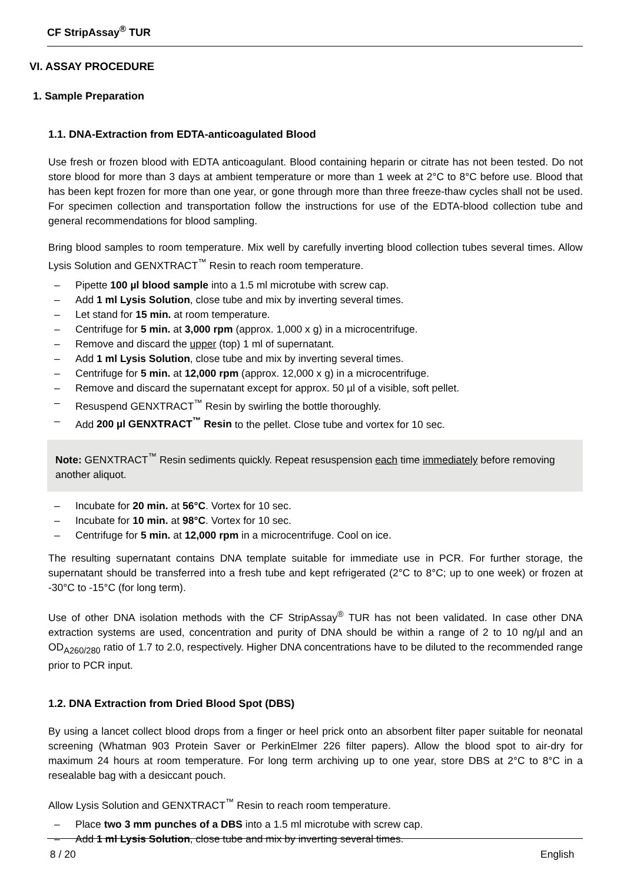CF StripAssay<sup>®</sup> TUR
VI. ASSAY PROCEDURE
1. Sample Preparation
1.1. DNA-Extraction from EDTA-anticoagulated Blood
Use fresh or frozen blood with EDTA anticoagulant. Blood containing heparin or citrate has not been tested. Do not store blood for more than 3 days at ambient temperature or more than 1 week at 2°C to 8°C before use. Blood that has been kept frozen for more than one year, or gone through more than three freeze-thaw cycles shall not be used. For specimen collection and transportation follow the instructions for use of the EDTA-blood collection tube and general recommendations for blood sampling.
Bring blood samples to room temperature. Mix well by carefully inverting blood collection tubes several times. Allow Lysis Solution and GENXTRACT<sup>™</sup> Resin to reach room temperature.
– Pipette 100 µl blood sample into a 1.5 ml microtube with screw cap.
– Add 1 ml Lysis Solution, close tube and mix by inverting several times.
– Let stand for 15 min. at room temperature.
– Centrifuge for 5 min. at 3,000 rpm (approx. 1,000 x g) in a microcentrifuge.
– Remove and discard the upper (top) 1 ml of supernatant.
– Add 1 ml Lysis Solution, close tube and mix by inverting several times.
– Centrifuge for 5 min. at 12,000 rpm (approx. 12,000 x g) in a microcentrifuge.
– Remove and discard the supernatant except for approx. 50 µl of a visible, soft pellet.
– Resuspend GENXTRACT<sup>™</sup> Resin by swirling the bottle thoroughly.
– Add 200 µl GENXTRACT<sup>™</sup> Resin to the pellet. Close tube and vortex for 10 sec.
Note: GENXTRACT<sup>™</sup> Resin sediments quickly. Repeat resuspension each time immediately before removing another aliquot.
– Incubate for 20 min. at 56°C. Vortex for 10 sec.
– Incubate for 10 min. at 98°C. Vortex for 10 sec.
– Centrifuge for 5 min. at 12,000 rpm in a microcentrifuge. Cool on ice.
The resulting supernatant contains DNA template suitable for immediate use in PCR. For further storage, the supernatant should be transferred into a fresh tube and kept refrigerated (2°C to 8°C; up to one week) or frozen at -30°C to -15°C (for long term).
Use of other DNA isolation methods with the CF StripAssay<sup>®</sup> TUR has not been validated. In case other DNA extraction systems are used, concentration and purity of DNA should be within a range of 2 to 10 ng/µl and an OD<sub>A260/280</sub> ratio of 1.7 to 2.0, respectively. Higher DNA concentrations have to be diluted to the recommended range prior to PCR input.
1.2. DNA Extraction from Dried Blood Spot (DBS)
By using a lancet collect blood drops from a finger or heel prick onto an absorbent filter paper suitable for neonatal screening (Whatman 903 Protein Saver or PerkinElmer 226 filter papers). Allow the blood spot to air-dry for maximum 24 hours at room temperature. For long term archiving up to one year, store DBS at 2°C to 8°C in a resealable bag with a desiccant pouch.
Allow Lysis Solution and GENXTRACT<sup>™</sup> Resin to reach room temperature.
– Place two 3 mm punches of a DBS into a 1.5 ml microtube with screw cap.
– Add 1 ml Lysis Solution, close tube and mix by inverting several times.
8 / 20 English